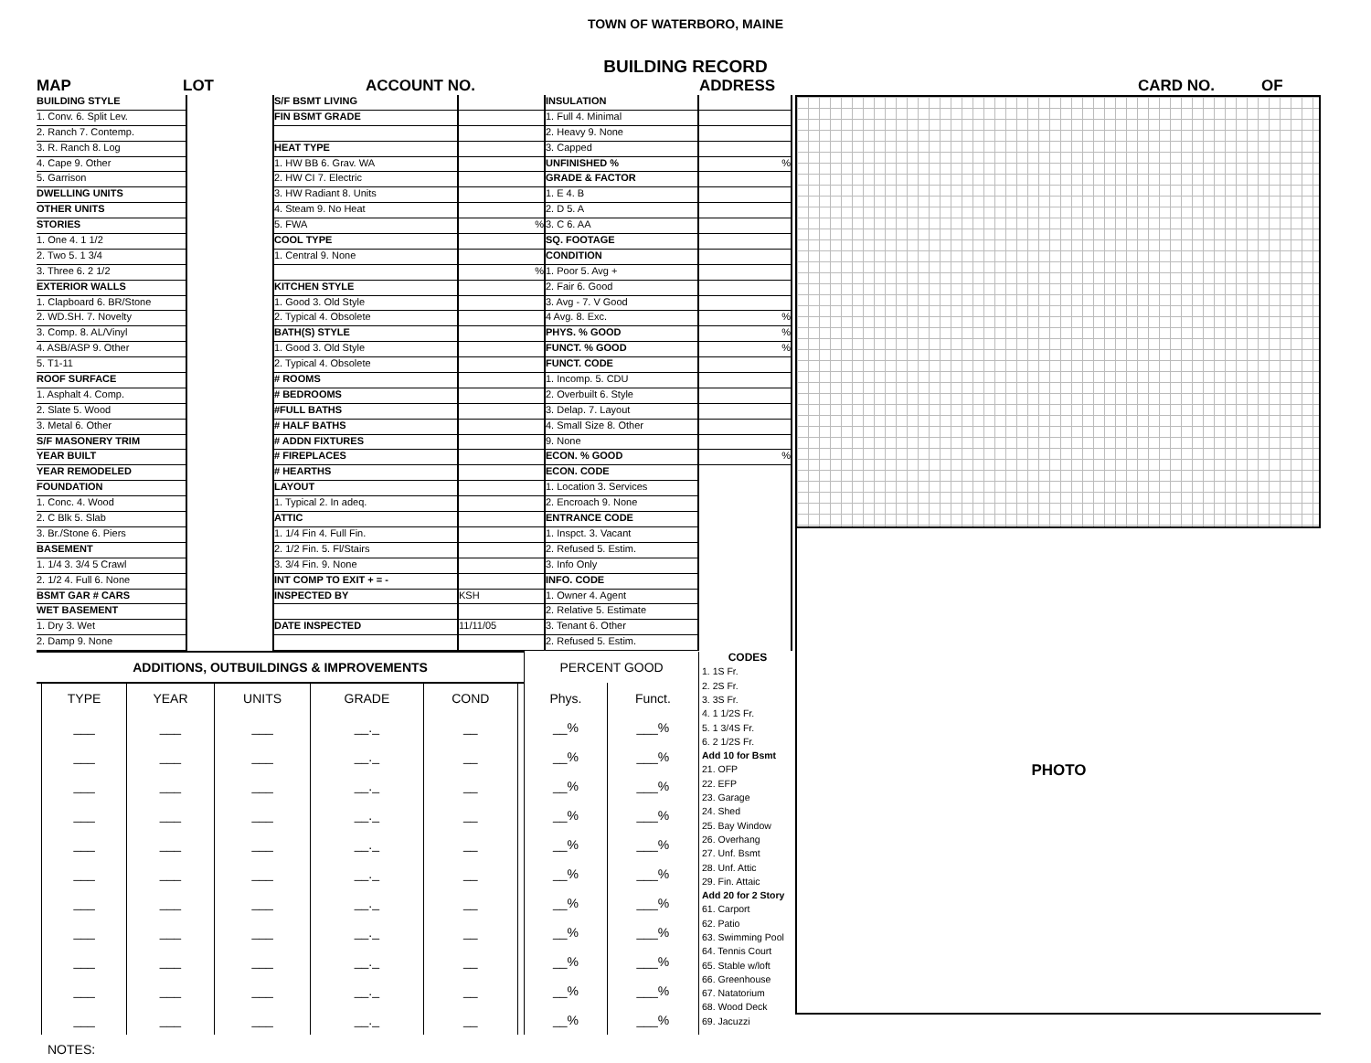TOWN OF WATERBORO, MAINE
BUILDING RECORD
MAP LOT ACCOUNT NO. ADDRESS CARD NO. OF
BUILDING STYLE
1. Conv. 6. Split Lev.
2. Ranch 7. Contemp.
3. R. Ranch 8. Log
4. Cape 9. Other
5. Garrison
DWELLING UNITS
OTHER UNITS
STORIES
1. One 4. 1 1/2
2. Two 5. 1 3/4
3. Three 6. 2 1/2
EXTERIOR WALLS
1. Clapboard 6. BR/Stone
2. WD.SH. 7. Novelty
3. Comp. 8. AL/Vinyl
4. ASB/ASP 9. Other
5. T1-11
ROOF SURFACE
1. Asphalt 4. Comp.
2. Slate 5. Wood
3. Metal 6. Other
S/F MASONERY TRIM
YEAR BUILT
YEAR REMODELED
FOUNDATION
1. Conc. 4. Wood
2. C Blk 5. Slab
3. Br./Stone 6. Piers
BASEMENT
1. 1/4 3. 3/4 5 Crawl
2. 1/2 4. Full 6. None
BSMT GAR # CARS
WET BASEMENT
1. Dry 3. Wet
2. Damp 9. None
S/F BSMT LIVING
FIN BSMT GRADE
HEAT TYPE
1. HW BB 6. Grav. WA
2. HW CI 7. Electric
3. HW Radiant 8. Units
4. Steam 9. No Heat
5. FWA
COOL TYPE
1. Central 9. None
KITCHEN STYLE
1. Good 3. Old Style
2. Typical 4. Obsolete
BATH(S) STYLE
1. Good 3. Old Style
2. Typical 4. Obsolete
# ROOMS
# BEDROOMS
#FULL BATHS
# HALF BATHS
# ADDN FIXTURES
# FIREPLACES
# HEARTHS
LAYOUT
1. Typical 2. In adeq.
ATTIC
1. 1/4 Fin 4. Full Fin.
2. 1/2 Fin. 5. Fl/Stairs
3. 3/4 Fin. 9. None
INT COMP TO EXIT + = -
INSPECTED BY
DATE INSPECTED
%
%
KSH
11/11/05
INSULATION
1. Full 4. Minimal
2. Heavy 9. None
3. Capped
UNFINISHED %
GRADE & FACTOR
1. E 4. B
2. D 5. A
3. C 6. AA
SQ. FOOTAGE
CONDITION
1. Poor 5. Avg +
2. Fair 6. Good
3. Avg - 7. V Good
4 Avg. 8. Exc.
PHYS. % GOOD
FUNCT. % GOOD
FUNCT. CODE
1. Incomp. 5. CDU
2. Overbuilt 6. Style
3. Delap. 7. Layout
4. Small Size 8. Other
9. None
ECON. % GOOD
ECON. CODE
1. Location 3. Services
2. Encroach 9. None
ENTRANCE CODE
1. Inspct. 3. Vacant
2. Refused 5. Estim.
3. Info Only
INFO. CODE
1. Owner 4. Agent
2. Relative 5. Estimate
3. Tenant 6. Other
2. Refused 5. Estim.
%
%
%
%
%
| ADDITIONS, OUTBUILDINGS & IMPROVEMENTS | | | | | | | PERCENT GOOD | |
| --- | --- | --- | --- | --- | --- | --- | --- | --- |
| | TYPE | YEAR | UNITS | GRADE | COND | | Phys. | Funct. |
| | ___ | ___ | ___ | __._ | __ | | __% | ___% |
| | ___ | ___ | ___ | __._ | __ | | __% | ___% |
| | ___ | ___ | ___ | __._ | __ | | __% | ___% |
| | ___ | ___ | ___ | __._ | __ | | __% | ___% |
| | ___ | ___ | ___ | __._ | __ | | __% | ___% |
| | ___ | ___ | ___ | __._ | __ | | __% | ___% |
| | ___ | ___ | ___ | __._ | __ | | __% | ___% |
| | ___ | ___ | ___ | __._ | __ | | __% | ___% |
| | ___ | ___ | ___ | __._ | __ | | __% | ___% |
| | ___ | ___ | ___ | __._ | __ | | __% | ___% |
| | ___ | ___ | ___ | __._ | __ | | __% | ___% |
NOTES:
CODES
1. 1S Fr.
2. 2S Fr.
3. 3S Fr.
4. 1 1/2S Fr.
5. 1 3/4S Fr.
6. 2 1/2S Fr.
Add 10 for Bsmt
21. OFP
22. EFP
23. Garage
24. Shed
25. Bay Window
26. Overhang
27. Unf. Bsmt
28. Unf. Attic
29. Fin. Attaic
Add 20 for 2 Story
61. Carport
62. Patio
63. Swimming Pool
64. Tennis Court
65. Stable w/loft
66. Greenhouse
67. Natatorium
68. Wood Deck
69. Jacuzzi
PHOTO